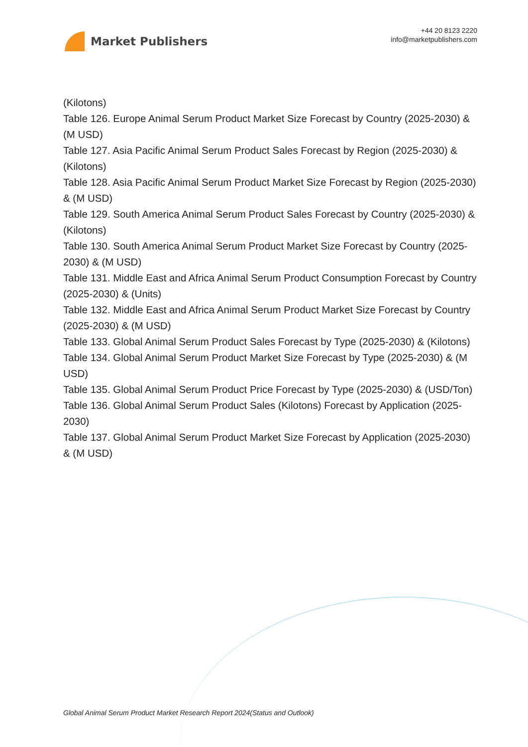Market Publishers
+44 20 8123 2220
info@marketpublishers.com
(Kilotons)
Table 126. Europe Animal Serum Product Market Size Forecast by Country (2025-2030) & (M USD)
Table 127. Asia Pacific Animal Serum Product Sales Forecast by Region (2025-2030) & (Kilotons)
Table 128. Asia Pacific Animal Serum Product Market Size Forecast by Region (2025-2030) & (M USD)
Table 129. South America Animal Serum Product Sales Forecast by Country (2025-2030) & (Kilotons)
Table 130. South America Animal Serum Product Market Size Forecast by Country (2025-2030) & (M USD)
Table 131. Middle East and Africa Animal Serum Product Consumption Forecast by Country (2025-2030) & (Units)
Table 132. Middle East and Africa Animal Serum Product Market Size Forecast by Country (2025-2030) & (M USD)
Table 133. Global Animal Serum Product Sales Forecast by Type (2025-2030) & (Kilotons)
Table 134. Global Animal Serum Product Market Size Forecast by Type (2025-2030) & (M USD)
Table 135. Global Animal Serum Product Price Forecast by Type (2025-2030) & (USD/Ton)
Table 136. Global Animal Serum Product Sales (Kilotons) Forecast by Application (2025-2030)
Table 137. Global Animal Serum Product Market Size Forecast by Application (2025-2030) & (M USD)
Global Animal Serum Product Market Research Report 2024(Status and Outlook)